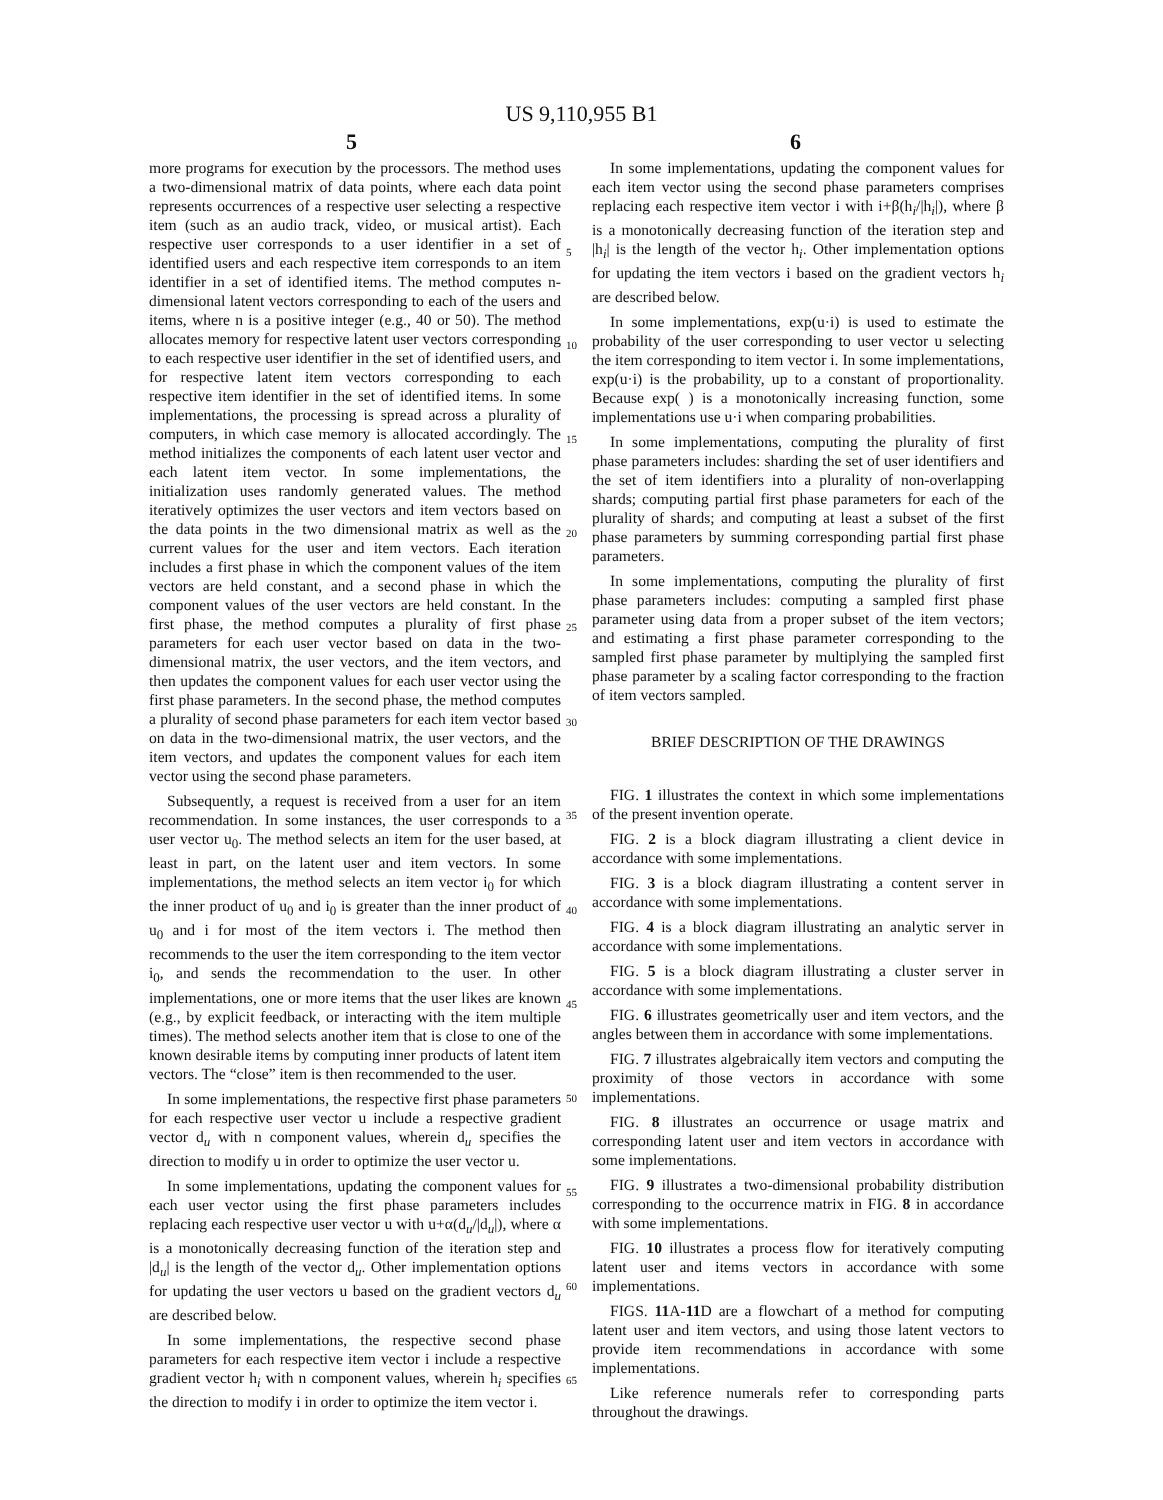US 9,110,955 B1
5 6
more programs for execution by the processors. The method uses a two-dimensional matrix of data points, where each data point represents occurrences of a respective user selecting a respective item (such as an audio track, video, or musical artist). Each respective user corresponds to a user identifier in a set of identified users and each respective item corresponds to an item identifier in a set of identified items. The method computes n-dimensional latent vectors corresponding to each of the users and items, where n is a positive integer (e.g., 40 or 50). The method allocates memory for respective latent user vectors corresponding to each respective user identifier in the set of identified users, and for respective latent item vectors corresponding to each respective item identifier in the set of identified items. In some implementations, the processing is spread across a plurality of computers, in which case memory is allocated accordingly. The method initializes the components of each latent user vector and each latent item vector. In some implementations, the initialization uses randomly generated values. The method iteratively optimizes the user vectors and item vectors based on the data points in the two dimensional matrix as well as the current values for the user and item vectors. Each iteration includes a first phase in which the component values of the item vectors are held constant, and a second phase in which the component values of the user vectors are held constant. In the first phase, the method computes a plurality of first phase parameters for each user vector based on data in the two-dimensional matrix, the user vectors, and the item vectors, and then updates the component values for each user vector using the first phase parameters. In the second phase, the method computes a plurality of second phase parameters for each item vector based on data in the two-dimensional matrix, the user vectors, and the item vectors, and updates the component values for each item vector using the second phase parameters.
Subsequently, a request is received from a user for an item recommendation. In some instances, the user corresponds to a user vector u<sub>0</sub>. The method selects an item for the user based, at least in part, on the latent user and item vectors. In some implementations, the method selects an item vector i<sub>0</sub> for which the inner product of u<sub>0</sub> and i<sub>0</sub> is greater than the inner product of u<sub>0</sub> and i for most of the item vectors i. The method then recommends to the user the item corresponding to the item vector i<sub>0</sub>, and sends the recommendation to the user. In other implementations, one or more items that the user likes are known (e.g., by explicit feedback, or interacting with the item multiple times). The method selects another item that is close to one of the known desirable items by computing inner products of latent item vectors. The “close” item is then recommended to the user.
In some implementations, the respective first phase parameters for each respective user vector u include a respective gradient vector d<sub>u</sub> with n component values, wherein d<sub>u</sub> specifies the direction to modify u in order to optimize the user vector u.
In some implementations, updating the component values for each user vector using the first phase parameters includes replacing each respective user vector u with u+α(d<sub>u</sub>/|d<sub>u</sub>|), where α is a monotonically decreasing function of the iteration step and |d<sub>u</sub>| is the length of the vector d<sub>u</sub>. Other implementation options for updating the user vectors u based on the gradient vectors d<sub>u</sub> are described below.
In some implementations, the respective second phase parameters for each respective item vector i include a respective gradient vector h<sub>i</sub> with n component values, wherein h<sub>i</sub> specifies the direction to modify i in order to optimize the item vector i.
In some implementations, updating the component values for each item vector using the second phase parameters comprises replacing each respective item vector i with i+β(h<sub>i</sub>/|h<sub>i</sub>|), where β is a monotonically decreasing function of the iteration step and |h<sub>i</sub>| is the length of the vector h<sub>i</sub>. Other implementation options for updating the item vectors i based on the gradient vectors h<sub>i</sub> are described below.
In some implementations, exp(u·i) is used to estimate the probability of the user corresponding to user vector u selecting the item corresponding to item vector i. In some implementations, exp(u·i) is the probability, up to a constant of proportionality. Because exp( ) is a monotonically increasing function, some implementations use u·i when comparing probabilities.
In some implementations, computing the plurality of first phase parameters includes: sharding the set of user identifiers and the set of item identifiers into a plurality of non-overlapping shards; computing partial first phase parameters for each of the plurality of shards; and computing at least a subset of the first phase parameters by summing corresponding partial first phase parameters.
In some implementations, computing the plurality of first phase parameters includes: computing a sampled first phase parameter using data from a proper subset of the item vectors; and estimating a first phase parameter corresponding to the sampled first phase parameter by multiplying the sampled first phase parameter by a scaling factor corresponding to the fraction of item vectors sampled.
BRIEF DESCRIPTION OF THE DRAWINGS
FIG. 1 illustrates the context in which some implementations of the present invention operate.
FIG. 2 is a block diagram illustrating a client device in accordance with some implementations.
FIG. 3 is a block diagram illustrating a content server in accordance with some implementations.
FIG. 4 is a block diagram illustrating an analytic server in accordance with some implementations.
FIG. 5 is a block diagram illustrating a cluster server in accordance with some implementations.
FIG. 6 illustrates geometrically user and item vectors, and the angles between them in accordance with some implementations.
FIG. 7 illustrates algebraically item vectors and computing the proximity of those vectors in accordance with some implementations.
FIG. 8 illustrates an occurrence or usage matrix and corresponding latent user and item vectors in accordance with some implementations.
FIG. 9 illustrates a two-dimensional probability distribution corresponding to the occurrence matrix in FIG. 8 in accordance with some implementations.
FIG. 10 illustrates a process flow for iteratively computing latent user and items vectors in accordance with some implementations.
FIGS. 11 A-11 D are a flowchart of a method for computing latent user and item vectors, and using those latent vectors to provide item recommendations in accordance with some implementations.
Like reference numerals refer to corresponding parts throughout the drawings.
5
10
15
20
25
30
35
40
45
50
55
60
65